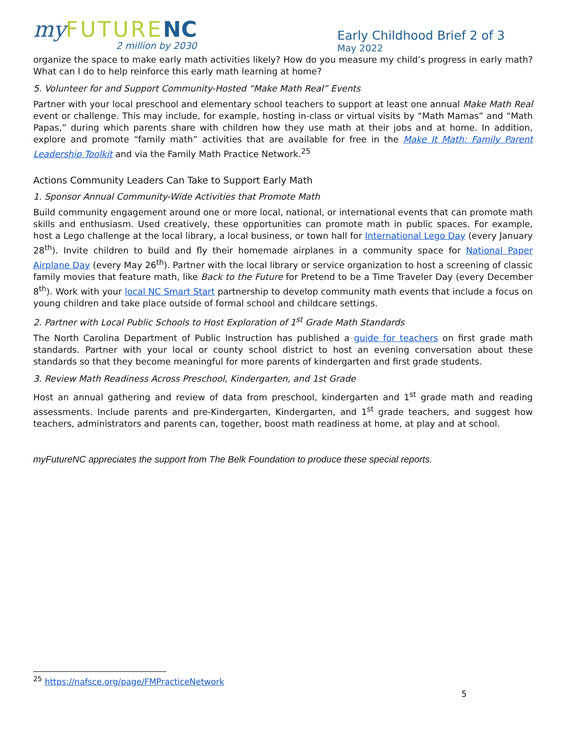my FUTURE NC
2 million by 2030
Early Childhood Brief 2 of 3
May 2022
organize the space to make early math activities likely? How do you measure my child’s progress in early math? What can I do to help reinforce this early math learning at home?
5. Volunteer for and Support Community-Hosted “Make Math Real” Events
Partner with your local preschool and elementary school teachers to support at least one annual Make Math Real event or challenge. This may include, for example, hosting in-class or virtual visits by “Math Mamas” and “Math Papas,” during which parents share with children how they use math at their jobs and at home. In addition, explore and promote “family math” activities that are available for free in the Make It Math: Family Parent Leadership Toolkit and via the Family Math Practice Network.<sup>25</sup>
Actions Community Leaders Can Take to Support Early Math
1. Sponsor Annual Community-Wide Activities that Promote Math
Build community engagement around one or more local, national, or international events that can promote math skills and enthusiasm. Used creatively, these opportunities can promote math in public spaces. For example, host a Lego challenge at the local library, a local business, or town hall for International Lego Day (every January 28<sup>th</sup>). Invite children to build and fly their homemade airplanes in a community space for National Paper Airplane Day (every May 26<sup>th</sup>). Partner with the local library or service organization to host a screening of classic family movies that feature math, like Back to the Future for Pretend to be a Time Traveler Day (every December 8<sup>th</sup>). Work with your local NC Smart Start partnership to develop community math events that include a focus on young children and take place outside of formal school and childcare settings.
2. Partner with Local Public Schools to Host Exploration of 1<sup>st</sup> Grade Math Standards
The North Carolina Department of Public Instruction has published a guide for teachers on first grade math standards. Partner with your local or county school district to host an evening conversation about these standards so that they become meaningful for more parents of kindergarten and first grade students.
3. Review Math Readiness Across Preschool, Kindergarten, and 1st Grade
Host an annual gathering and review of data from preschool, kindergarten and 1<sup>st</sup> grade math and reading assessments. Include parents and pre-Kindergarten, Kindergarten, and 1<sup>st</sup> grade teachers, and suggest how teachers, administrators and parents can, together, boost math readiness at home, at play and at school.
myFutureNC appreciates the support from The Belk Foundation to produce these special reports.
<sup>25</sup> https://nafsce.org/page/FMPracticeNetwork
5